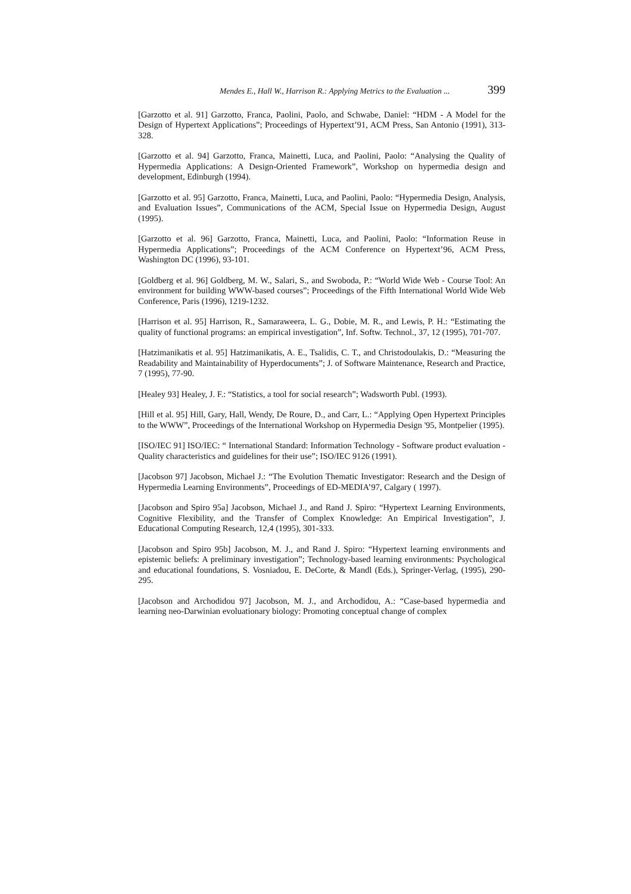Mendes E., Hall W., Harrison R.: Applying Metrics to the Evaluation ... 399
[Garzotto et al. 91] Garzotto, Franca, Paolini, Paolo, and Schwabe, Daniel: “HDM - A Model for the Design of Hypertext Applications”; Proceedings of Hypertext’91, ACM Press, San Antonio (1991), 313-328.
[Garzotto et al. 94] Garzotto, Franca, Mainetti, Luca, and Paolini, Paolo: “Analysing the Quality of Hypermedia Applications: A Design-Oriented Framework”, Workshop on hypermedia design and development, Edinburgh (1994).
[Garzotto et al. 95] Garzotto, Franca, Mainetti, Luca, and Paolini, Paolo: “Hypermedia Design, Analysis, and Evaluation Issues”, Communications of the ACM, Special Issue on Hypermedia Design, August (1995).
[Garzotto et al. 96] Garzotto, Franca, Mainetti, Luca, and Paolini, Paolo: “Information Reuse in Hypermedia Applications”; Proceedings of the ACM Conference on Hypertext’96, ACM Press, Washington DC (1996), 93-101.
[Goldberg et al. 96] Goldberg, M. W., Salari, S., and Swoboda, P.: “World Wide Web - Course Tool: An environment for building WWW-based courses”; Proceedings of the Fifth International World Wide Web Conference, Paris (1996), 1219-1232.
[Harrison et al. 95] Harrison, R., Samaraweera, L. G., Dobie, M. R., and Lewis, P. H.: “Estimating the quality of functional programs: an empirical investigation”, Inf. Softw. Technol., 37, 12 (1995), 701-707.
[Hatzimanikatis et al. 95] Hatzimanikatis, A. E., Tsalidis, C. T., and Christodoulakis, D.: “Measuring the Readability and Maintainability of Hyperdocuments”; J. of Software Maintenance, Research and Practice, 7 (1995), 77-90.
[Healey 93] Healey, J. F.: “Statistics, a tool for social research”; Wadsworth Publ. (1993).
[Hill et al. 95] Hill, Gary, Hall, Wendy, De Roure, D., and Carr, L.: “Applying Open Hypertext Principles to the WWW”, Proceedings of the International Workshop on Hypermedia Design '95, Montpelier (1995).
[ISO/IEC 91] ISO/IEC: “ International Standard: Information Technology - Software product evaluation - Quality characteristics and guidelines for their use”; ISO/IEC 9126 (1991).
[Jacobson 97] Jacobson, Michael J.: “The Evolution Thematic Investigator: Research and the Design of Hypermedia Learning Environments”, Proceedings of ED-MEDIA’97, Calgary ( 1997).
[Jacobson and Spiro 95a] Jacobson, Michael J., and Rand J. Spiro: “Hypertext Learning Environments, Cognitive Flexibility, and the Transfer of Complex Knowledge: An Empirical Investigation”, J. Educational Computing Research, 12,4 (1995), 301-333.
[Jacobson and Spiro 95b] Jacobson, M. J., and Rand J. Spiro: “Hypertext learning environments and epistemic beliefs: A preliminary investigation”; Technology-based learning environments: Psychological and educational foundations, S. Vosniadou, E. DeCorte, & Mandl (Eds.), Springer-Verlag, (1995), 290-295.
[Jacobson and Archodidou 97] Jacobson, M. J., and Archodidou, A.: “Case-based hypermedia and learning neo-Darwinian evoluationary biology: Promoting conceptual change of complex